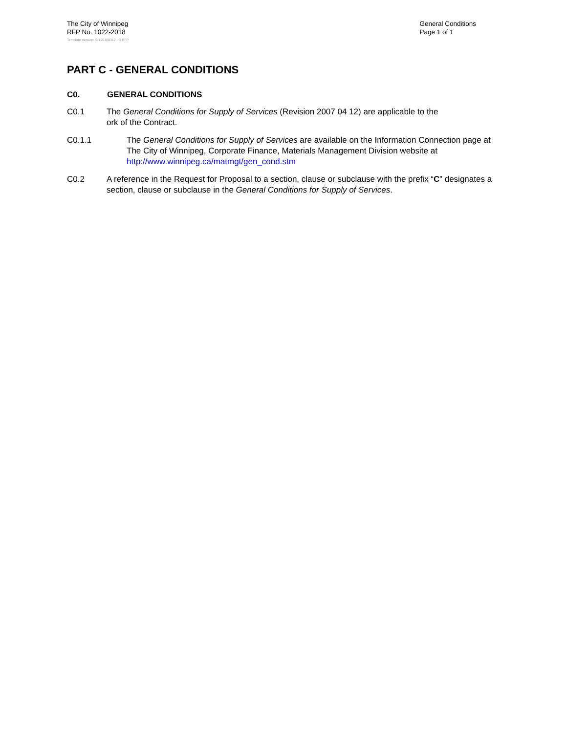The City of Winnipeg
RFP No. 1022-2018
General Conditions
Page 1 of 1
Template Version: Sr120180312 - S RFP
PART C - GENERAL CONDITIONS
C0. GENERAL CONDITIONS
C0.1 The General Conditions for Supply of Services (Revision 2007 04 12) are applicable to the
ork of the Contract.
C0.1.1 The General Conditions for Supply of Services are available on the Information Connection page at The City of Winnipeg, Corporate Finance, Materials Management Division website at http://www.winnipeg.ca/matmgt/gen_cond.stm
C0.2 A reference in the Request for Proposal to a section, clause or subclause with the prefix “C” designates a section, clause or subclause in the General Conditions for Supply of Services.